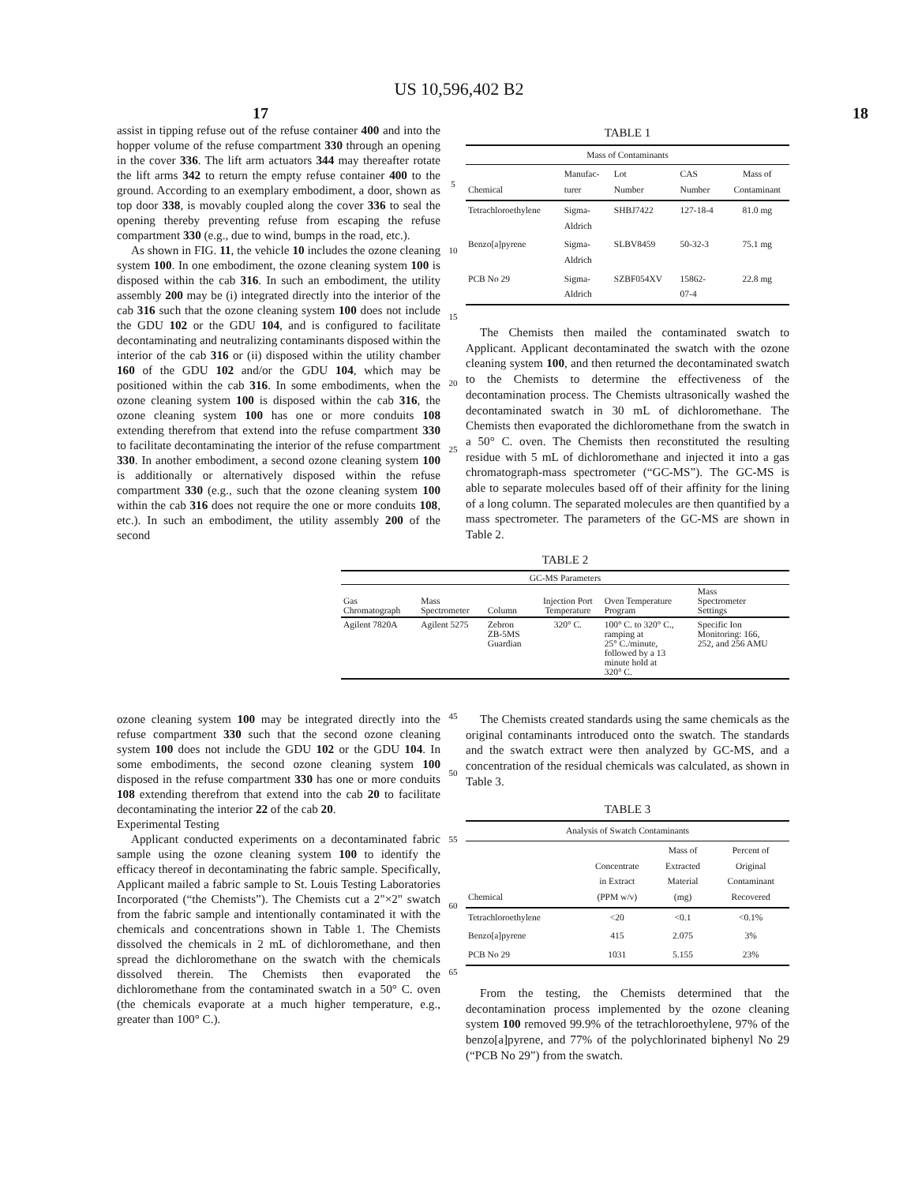US 10,596,402 B2
17 18
assist in tipping refuse out of the refuse container 400 and into the hopper volume of the refuse compartment 330 through an opening in the cover 336. The lift arm actuators 344 may thereafter rotate the lift arms 342 to return the empty refuse container 400 to the ground. According to an exemplary embodiment, a door, shown as top door 338, is movably coupled along the cover 336 to seal the opening thereby preventing refuse from escaping the refuse compartment 330 (e.g., due to wind, bumps in the road, etc.).
As shown in FIG. 11, the vehicle 10 includes the ozone cleaning system 100. In one embodiment, the ozone cleaning system 100 is disposed within the cab 316. In such an embodiment, the utility assembly 200 may be (i) integrated directly into the interior of the cab 316 such that the ozone cleaning system 100 does not include the GDU 102 or the GDU 104, and is configured to facilitate decontaminating and neutralizing contaminants disposed within the interior of the cab 316 or (ii) disposed within the utility chamber 160 of the GDU 102 and/or the GDU 104, which may be positioned within the cab 316. In some embodiments, when the ozone cleaning system 100 is disposed within the cab 316, the ozone cleaning system 100 has one or more conduits 108 extending therefrom that extend into the refuse compartment 330 to facilitate decontaminating the interior of the refuse compartment 330. In another embodiment, a second ozone cleaning system 100 is additionally or alternatively disposed within the refuse compartment 330 (e.g., such that the ozone cleaning system 100 within the cab 316 does not require the one or more conduits 108, etc.). In such an embodiment, the utility assembly 200 of the second
5
10
15
20
25
TABLE 1
| Mass of Contaminants | | | | |
| Chemical | Manufac- turer | Lot Number | CAS Number | Mass of Contaminant |
| Tetrachloroethylene | Sigma- Aldrich | SHBJ7422 | 127-18-4 | 81.0 mg |
| Benzo[a]pyrene | Sigma- Aldrich | SLBV8459 | 50-32-3 | 75.1 mg |
| PCB No 29 | Sigma- Aldrich | SZBF054XV | 15862- 07-4 | 22.8 mg |
The Chemists then mailed the contaminated swatch to Applicant. Applicant decontaminated the swatch with the ozone cleaning system 100, and then returned the decontaminated swatch to the Chemists to determine the effectiveness of the decontamination process. The Chemists ultrasonically washed the decontaminated swatch in 30 mL of dichloromethane. The Chemists then evaporated the dichloromethane from the swatch in a 50° C. oven. The Chemists then reconstituted the resulting residue with 5 mL of dichloromethane and injected it into a gas chromatograph-mass spectrometer (“GC-MS”). The GC-MS is able to separate molecules based off of their affinity for the lining of a long column. The separated molecules are then quantified by a mass spectrometer. The parameters of the GC-MS are shown in Table 2.
TABLE 2
| GC-MS Parameters | | | | | |
| Gas Chromatograph | Mass Spectrometer | Column | Injection Port Temperature | Oven Temperature Program | Mass Spectrometer Settings |
| Agilent 7820A | Agilent 5275 | Zebron ZB-5MS Guardian | 320° C. | 100° C. to 320° C., ramping at 25° C./minute, followed by a 13 minute hold at 320° C. | Specific Ion Monitoring: 166, 252, and 256 AMU |
ozone cleaning system 100 may be integrated directly into the refuse compartment 330 such that the second ozone cleaning system 100 does not include the GDU 102 or the GDU 104. In some embodiments, the second ozone cleaning system 100 disposed in the refuse compartment 330 has one or more conduits 108 extending therefrom that extend into the cab 20 to facilitate decontaminating the interior 22 of the cab 20.
Experimental Testing
Applicant conducted experiments on a decontaminated fabric sample using the ozone cleaning system 100 to identify the efficacy thereof in decontaminating the fabric sample. Specifically, Applicant mailed a fabric sample to St. Louis Testing Laboratories Incorporated (“the Chemists”). The Chemists cut a 2"×2" swatch from the fabric sample and intentionally contaminated it with the chemicals and concentrations shown in Table 1. The Chemists dissolved the chemicals in 2 mL of dichloromethane, and then spread the dichloromethane on the swatch with the chemicals dissolved therein. The Chemists then evaporated the dichloromethane from the contaminated swatch in a 50° C. oven (the chemicals evaporate at a much higher temperature, e.g., greater than 100° C.).
45
50
55
60
65
The Chemists created standards using the same chemicals as the original contaminants introduced onto the swatch. The standards and the swatch extract were then analyzed by GC-MS, and a concentration of the residual chemicals was calculated, as shown in Table 3.
TABLE 3
| Analysis of Swatch Contaminants | | | |
| Chemical | Concentrate in Extract (PPM w/v) | Mass of Extracted Material (mg) | Percent of Original Contaminant Recovered |
| Tetrachloroethylene | <20 | <0.1 | <0.1% |
| Benzo[a]pyrene | 415 | 2.075 | 3% |
| PCB No 29 | 1031 | 5.155 | 23% |
From the testing, the Chemists determined that the decontamination process implemented by the ozone cleaning system 100 removed 99.9% of the tetrachloroethylene, 97% of the benzo[a]pyrene, and 77% of the polychlorinated biphenyl No 29 (“PCB No 29”) from the swatch.